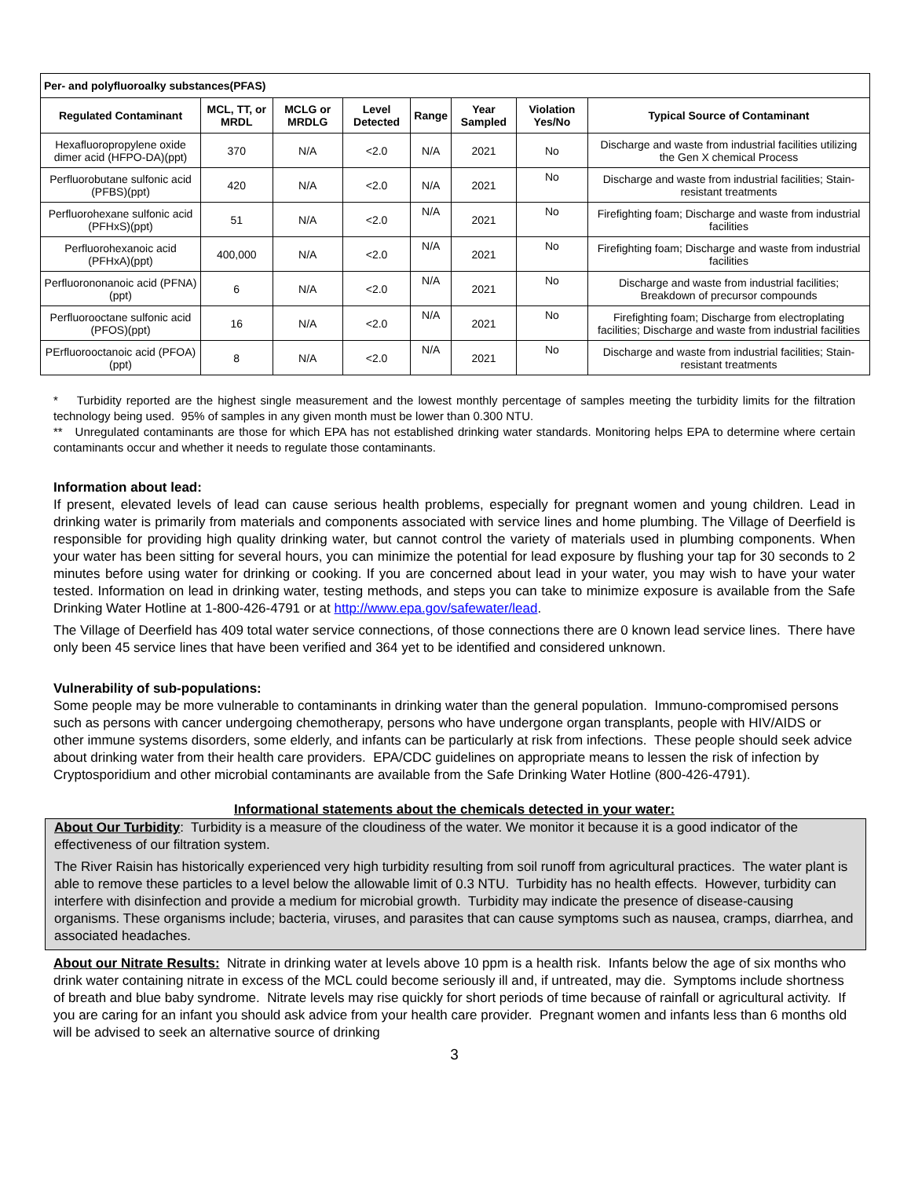| Per- and polyfluoroalky substances(PFAS) | | | | | | | |
| Regulated Contaminant | MCL, TT, or MRDL | MCLG or MRDLG | Level Detected | Range | Year Sampled | Violation Yes/No | Typical Source of Contaminant |
| Hexafluoropropylene oxide dimer acid (HFPO-DA)(ppt) | 370 | N/A | <2.0 | N/A | 2021 | No | Discharge and waste from industrial facilities utilizing the Gen X chemical Process |
| Perfluorobutane sulfonic acid (PFBS)(ppt) | 420 | N/A | <2.0 | N/A | 2021 | No | Discharge and waste from industrial facilities; Stain-resistant treatments |
| Perfluorohexane sulfonic acid (PFHxS)(ppt) | 51 | N/A | <2.0 | N/A | 2021 | No | Firefighting foam; Discharge and waste from industrial facilities |
| Perfluorohexanoic acid (PFHxA)(ppt) | 400,000 | N/A | <2.0 | N/A | 2021 | No | Firefighting foam; Discharge and waste from industrial facilities |
| Perfluorononanoic acid (PFNA)(ppt) | 6 | N/A | <2.0 | N/A | 2021 | No | Discharge and waste from industrial facilities; Breakdown of precursor compounds |
| Perfluorooctane sulfonic acid (PFOS)(ppt) | 16 | N/A | <2.0 | N/A | 2021 | No | Firefighting foam; Discharge from electroplating facilities; Discharge and waste from industrial facilities |
| PErfluorooctanoic acid (PFOA)(ppt) | 8 | N/A | <2.0 | N/A | 2021 | No | Discharge and waste from industrial facilities; Stain-resistant treatments |
* Turbidity reported are the highest single measurement and the lowest monthly percentage of samples meeting the turbidity limits for the filtration technology being used. 95% of samples in any given month must be lower than 0.300 NTU.
** Unregulated contaminants are those for which EPA has not established drinking water standards. Monitoring helps EPA to determine where certain contaminants occur and whether it needs to regulate those contaminants.
Information about lead:
If present, elevated levels of lead can cause serious health problems, especially for pregnant women and young children. Lead in drinking water is primarily from materials and components associated with service lines and home plumbing. The Village of Deerfield is responsible for providing high quality drinking water, but cannot control the variety of materials used in plumbing components. When your water has been sitting for several hours, you can minimize the potential for lead exposure by flushing your tap for 30 seconds to 2 minutes before using water for drinking or cooking. If you are concerned about lead in your water, you may wish to have your water tested. Information on lead in drinking water, testing methods, and steps you can take to minimize exposure is available from the Safe Drinking Water Hotline at 1-800-426-4791 or at http://www.epa.gov/safewater/lead.
The Village of Deerfield has 409 total water service connections, of those connections there are 0 known lead service lines. There have only been 45 service lines that have been verified and 364 yet to be identified and considered unknown.
Vulnerability of sub-populations:
Some people may be more vulnerable to contaminants in drinking water than the general population. Immuno-compromised persons such as persons with cancer undergoing chemotherapy, persons who have undergone organ transplants, people with HIV/AIDS or other immune systems disorders, some elderly, and infants can be particularly at risk from infections. These people should seek advice about drinking water from their health care providers. EPA/CDC guidelines on appropriate means to lessen the risk of infection by Cryptosporidium and other microbial contaminants are available from the Safe Drinking Water Hotline (800-426-4791).
Informational statements about the chemicals detected in your water:
About Our Turbidity: Turbidity is a measure of the cloudiness of the water. We monitor it because it is a good indicator of the effectiveness of our filtration system.
The River Raisin has historically experienced very high turbidity resulting from soil runoff from agricultural practices. The water plant is able to remove these particles to a level below the allowable limit of 0.3 NTU. Turbidity has no health effects. However, turbidity can interfere with disinfection and provide a medium for microbial growth. Turbidity may indicate the presence of disease-causing organisms. These organisms include; bacteria, viruses, and parasites that can cause symptoms such as nausea, cramps, diarrhea, and associated headaches.
About our Nitrate Results: Nitrate in drinking water at levels above 10 ppm is a health risk. Infants below the age of six months who drink water containing nitrate in excess of the MCL could become seriously ill and, if untreated, may die. Symptoms include shortness of breath and blue baby syndrome. Nitrate levels may rise quickly for short periods of time because of rainfall or agricultural activity. If you are caring for an infant you should ask advice from your health care provider. Pregnant women and infants less than 6 months old will be advised to seek an alternative source of drinking
3